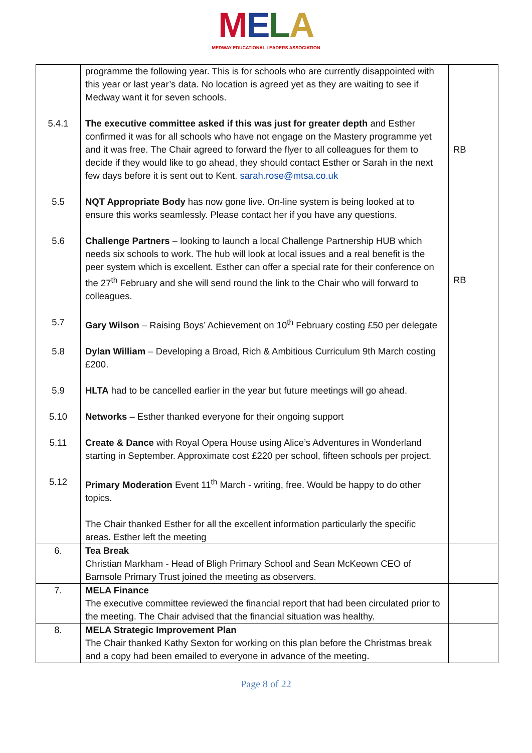MELA
MEDWAY EDUCATIONAL LEADERS ASSOCIATION
| | programme the following year. This is for schools who are currently disappointed with this year or last year’s data. No location is agreed yet as they are waiting to see if Medway want it for seven schools. | |
| 5.4.1 | The executive committee asked if this was just for greater depth and Esther confirmed it was for all schools who have not engage on the Mastery programme yet and it was free. The Chair agreed to forward the flyer to all colleagues for them to decide if they would like to go ahead, they should contact Esther or Sarah in the next few days before it is sent out to Kent. sarah.rose@mtsa.co.uk | RB |
| 5.5 | NQT Appropriate Body has now gone live. On-line system is being looked at to ensure this works seamlessly. Please contact her if you have any questions. | |
| 5.6 | Challenge Partners – looking to launch a local Challenge Partnership HUB which needs six schools to work. The hub will look at local issues and a real benefit is the peer system which is excellent. Esther can offer a special rate for their conference on the 27<sup>th</sup> February and she will send round the link to the Chair who will forward to colleagues. | RB |
| 5.7 | Gary Wilson – Raising Boys’ Achievement on 10<sup>th</sup> February costing £50 per delegate | |
| 5.8 | Dylan William – Developing a Broad, Rich & Ambitious Curriculum 9th March costing £200. | |
| 5.9 | HLTA had to be cancelled earlier in the year but future meetings will go ahead. | |
| 5.10 | Networks – Esther thanked everyone for their ongoing support | |
| 5.11 | Create & Dance with Royal Opera House using Alice’s Adventures in Wonderland starting in September. Approximate cost £220 per school, fifteen schools per project. | |
| 5.12 | Primary Moderation Event 11<sup>th</sup> March - writing, free. Would be happy to do other topics. The Chair thanked Esther for all the excellent information particularly the specific areas. Esther left the meeting | |
| 6. | Tea Break Christian Markham - Head of Bligh Primary School and Sean McKeown CEO of Barnsole Primary Trust joined the meeting as observers. | |
| 7. | MELA Finance The executive committee reviewed the financial report that had been circulated prior to the meeting. The Chair advised that the financial situation was healthy. | |
| 8. | MELA Strategic Improvement Plan The Chair thanked Kathy Sexton for working on this plan before the Christmas break and a copy had been emailed to everyone in advance of the meeting. | |
Page 8 of 22